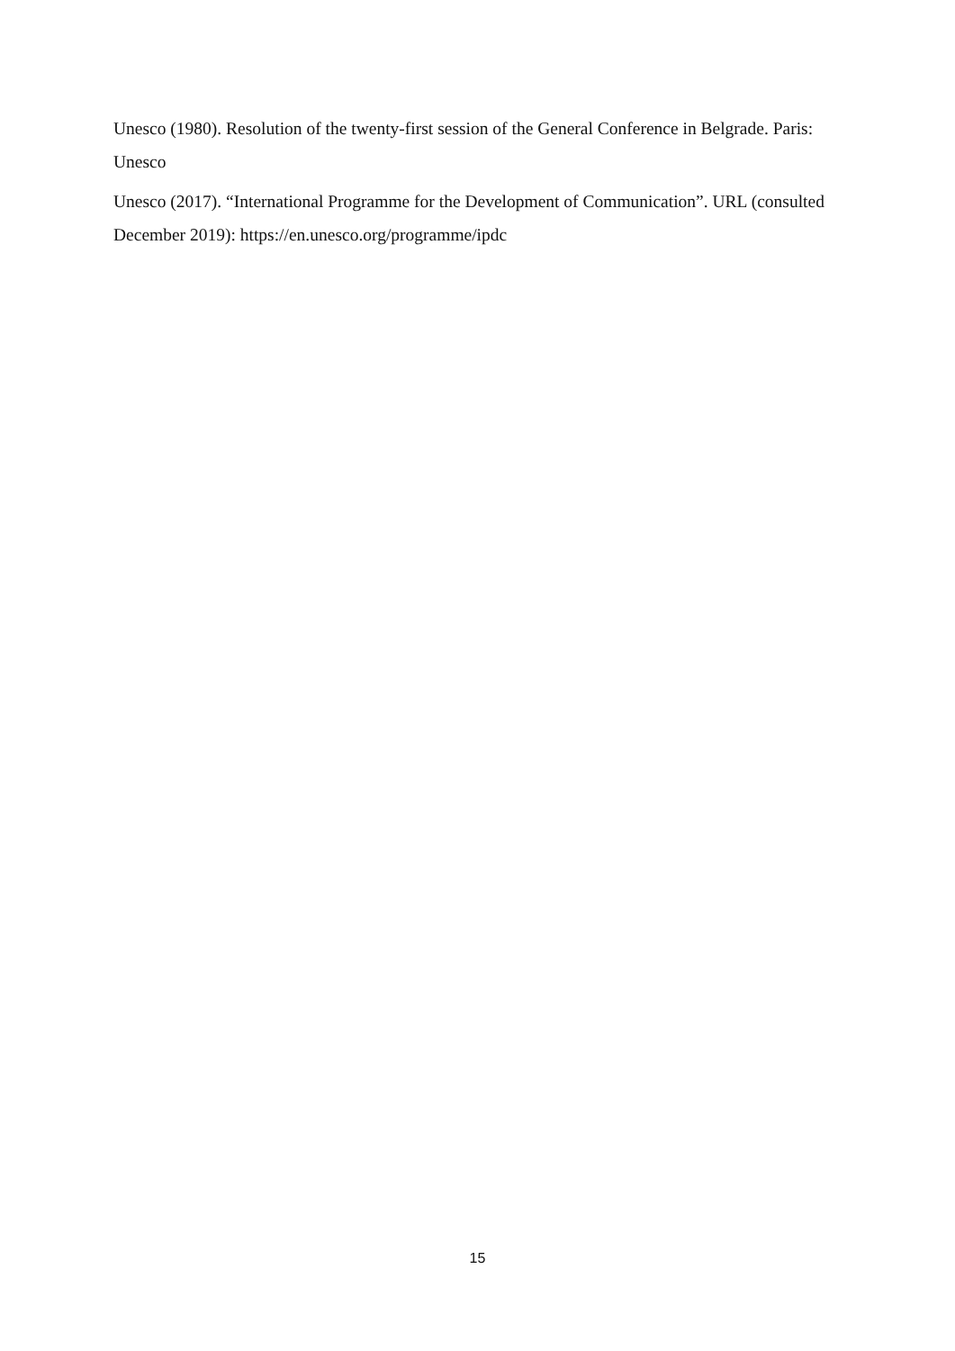Unesco (1980). Resolution of the twenty-first session of the General Conference in Belgrade. Paris: Unesco
Unesco (2017). “International Programme for the Development of Communication”. URL (consulted December 2019): https://en.unesco.org/programme/ipdc
15